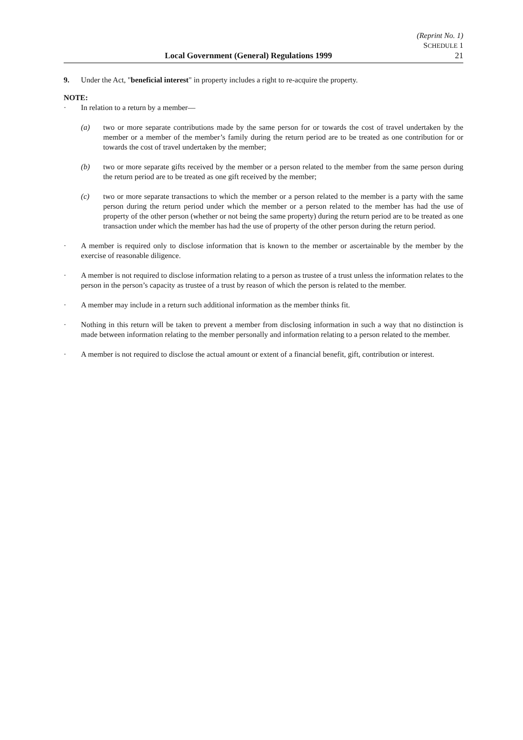(Reprint No. 1)
SCHEDULE 1
Local Government (General) Regulations 1999 21
9. Under the Act, "beneficial interest" in property includes a right to re-acquire the property.
NOTE:
· In relation to a return by a member—
(a) two or more separate contributions made by the same person for or towards the cost of travel undertaken by the member or a member of the member’s family during the return period are to be treated as one contribution for or towards the cost of travel undertaken by the member;
(b) two or more separate gifts received by the member or a person related to the member from the same person during the return period are to be treated as one gift received by the member;
(c) two or more separate transactions to which the member or a person related to the member is a party with the same person during the return period under which the member or a person related to the member has had the use of property of the other person (whether or not being the same property) during the return period are to be treated as one transaction under which the member has had the use of property of the other person during the return period.
· A member is required only to disclose information that is known to the member or ascertainable by the member by the exercise of reasonable diligence.
· A member is not required to disclose information relating to a person as trustee of a trust unless the information relates to the person in the person’s capacity as trustee of a trust by reason of which the person is related to the member.
· A member may include in a return such additional information as the member thinks fit.
· Nothing in this return will be taken to prevent a member from disclosing information in such a way that no distinction is made between information relating to the member personally and information relating to a person related to the member.
· A member is not required to disclose the actual amount or extent of a financial benefit, gift, contribution or interest.